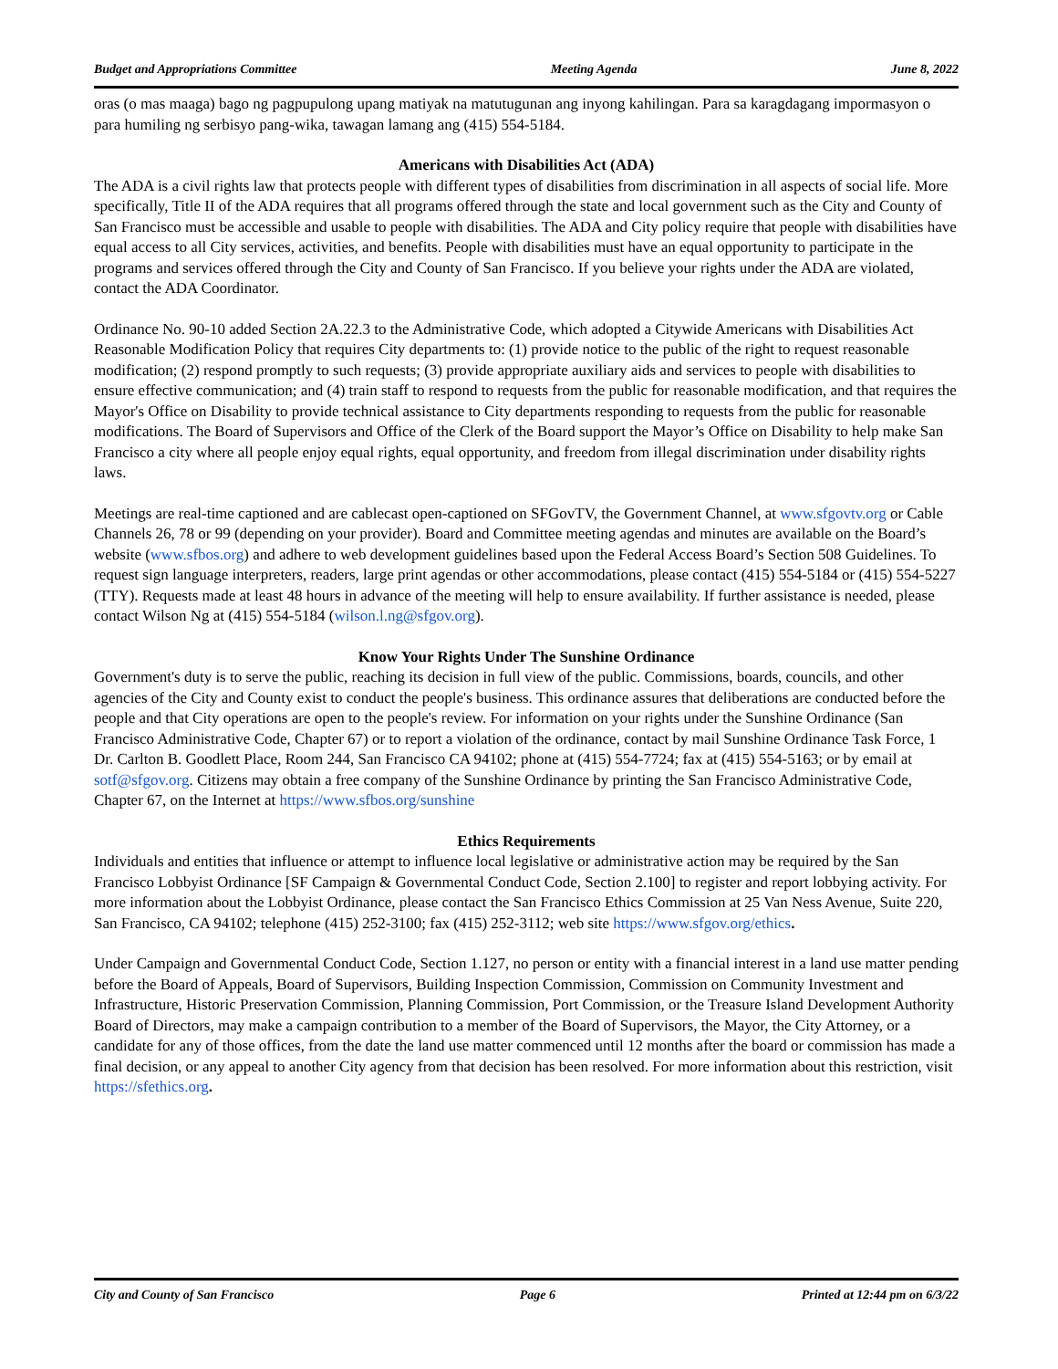Budget and Appropriations Committee Meeting Agenda June 8, 2022
oras (o mas maaga) bago ng pagpupulong upang matiyak na matutugunan ang inyong kahilingan. Para sa karagdagang impormasyon o para humiling ng serbisyo pang-wika, tawagan lamang ang (415) 554-5184.
Americans with Disabilities Act (ADA)
The ADA is a civil rights law that protects people with different types of disabilities from discrimination in all aspects of social life. More specifically, Title II of the ADA requires that all programs offered through the state and local government such as the City and County of San Francisco must be accessible and usable to people with disabilities. The ADA and City policy require that people with disabilities have equal access to all City services, activities, and benefits. People with disabilities must have an equal opportunity to participate in the programs and services offered through the City and County of San Francisco. If you believe your rights under the ADA are violated, contact the ADA Coordinator.
Ordinance No. 90-10 added Section 2A.22.3 to the Administrative Code, which adopted a Citywide Americans with Disabilities Act Reasonable Modification Policy that requires City departments to: (1) provide notice to the public of the right to request reasonable modification; (2) respond promptly to such requests; (3) provide appropriate auxiliary aids and services to people with disabilities to ensure effective communication; and (4) train staff to respond to requests from the public for reasonable modification, and that requires the Mayor's Office on Disability to provide technical assistance to City departments responding to requests from the public for reasonable modifications. The Board of Supervisors and Office of the Clerk of the Board support the Mayor’s Office on Disability to help make San Francisco a city where all people enjoy equal rights, equal opportunity, and freedom from illegal discrimination under disability rights laws.
Meetings are real-time captioned and are cablecast open-captioned on SFGovTV, the Government Channel, at www.sfgovtv.org or Cable Channels 26, 78 or 99 (depending on your provider). Board and Committee meeting agendas and minutes are available on the Board’s website (www.sfbos.org) and adhere to web development guidelines based upon the Federal Access Board’s Section 508 Guidelines. To request sign language interpreters, readers, large print agendas or other accommodations, please contact (415) 554-5184 or (415) 554-5227 (TTY). Requests made at least 48 hours in advance of the meeting will help to ensure availability. If further assistance is needed, please contact Wilson Ng at (415) 554-5184 (wilson.l.ng@sfgov.org).
Know Your Rights Under The Sunshine Ordinance
Government's duty is to serve the public, reaching its decision in full view of the public. Commissions, boards, councils, and other agencies of the City and County exist to conduct the people's business. This ordinance assures that deliberations are conducted before the people and that City operations are open to the people's review. For information on your rights under the Sunshine Ordinance (San Francisco Administrative Code, Chapter 67) or to report a violation of the ordinance, contact by mail Sunshine Ordinance Task Force, 1 Dr. Carlton B. Goodlett Place, Room 244, San Francisco CA 94102; phone at (415) 554-7724; fax at (415) 554-5163; or by email at sotf@sfgov.org. Citizens may obtain a free company of the Sunshine Ordinance by printing the San Francisco Administrative Code, Chapter 67, on the Internet at https://www.sfbos.org/sunshine
Ethics Requirements
Individuals and entities that influence or attempt to influence local legislative or administrative action may be required by the San Francisco Lobbyist Ordinance [SF Campaign & Governmental Conduct Code, Section 2.100] to register and report lobbying activity. For more information about the Lobbyist Ordinance, please contact the San Francisco Ethics Commission at 25 Van Ness Avenue, Suite 220, San Francisco, CA 94102; telephone (415) 252-3100; fax (415) 252-3112; web site https://www.sfgov.org/ethics.
Under Campaign and Governmental Conduct Code, Section 1.127, no person or entity with a financial interest in a land use matter pending before the Board of Appeals, Board of Supervisors, Building Inspection Commission, Commission on Community Investment and Infrastructure, Historic Preservation Commission, Planning Commission, Port Commission, or the Treasure Island Development Authority Board of Directors, may make a campaign contribution to a member of the Board of Supervisors, the Mayor, the City Attorney, or a candidate for any of those offices, from the date the land use matter commenced until 12 months after the board or commission has made a final decision, or any appeal to another City agency from that decision has been resolved. For more information about this restriction, visit https://sfethics.org.
City and County of San Francisco Page 6 Printed at 12:44 pm on 6/3/22